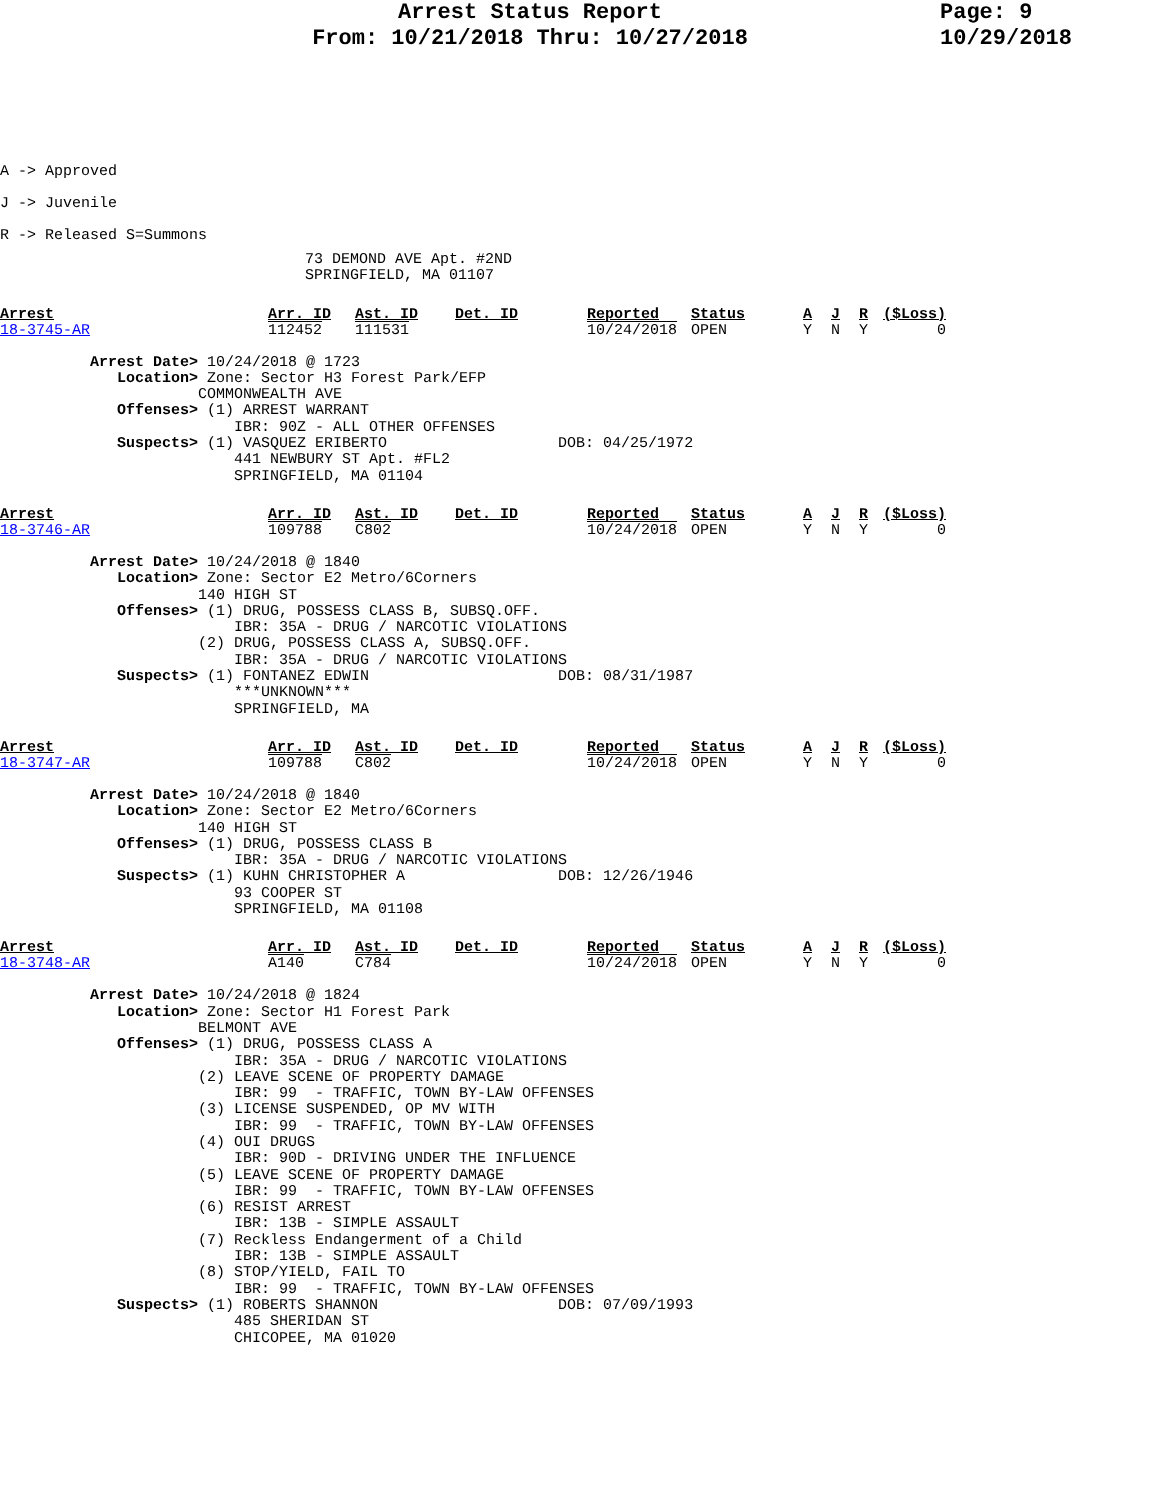Arrest Status Report
From: 10/21/2018 Thru: 10/27/2018
Page: 9
10/29/2018
A -> Approved
J -> Juvenile
R -> Released S=Summons
73 DEMOND AVE Apt. #2ND
SPRINGFIELD, MA 01107
| Arrest | Arr. ID | Ast. ID | Det. ID | Reported | Status | A | J | R | ($Loss) |
| 18-3745-AR | 112452 | 111531 | | 10/24/2018 | OPEN | Y | N | Y | 0 |
          Arrest Date> 10/24/2018 @ 1723
             Location> Zone: Sector H3 Forest Park/EFP
                      COMMONWEALTH AVE
             Offenses> (1) ARREST WARRANT
                          IBR: 90Z - ALL OTHER OFFENSES
             Suspects> (1) VASQUEZ ERIBERTO                   DOB: 04/25/1972
                          441 NEWBURY ST Apt. #FL2
                          SPRINGFIELD, MA 01104
| Arrest | Arr. ID | Ast. ID | Det. ID | Reported | Status | A | J | R | ($Loss) |
| 18-3746-AR | 109788 | C802 | | 10/24/2018 | OPEN | Y | N | Y | 0 |
          Arrest Date> 10/24/2018 @ 1840
             Location> Zone: Sector E2 Metro/6Corners
                      140 HIGH ST
             Offenses> (1) DRUG, POSSESS CLASS B, SUBSQ.OFF.
                          IBR: 35A - DRUG / NARCOTIC VIOLATIONS
                      (2) DRUG, POSSESS CLASS A, SUBSQ.OFF.
                          IBR: 35A - DRUG / NARCOTIC VIOLATIONS
             Suspects> (1) FONTANEZ EDWIN                     DOB: 08/31/1987
                          ***UNKNOWN***
                          SPRINGFIELD, MA
| Arrest | Arr. ID | Ast. ID | Det. ID | Reported | Status | A | J | R | ($Loss) |
| 18-3747-AR | 109788 | C802 | | 10/24/2018 | OPEN | Y | N | Y | 0 |
          Arrest Date> 10/24/2018 @ 1840
             Location> Zone: Sector E2 Metro/6Corners
                      140 HIGH ST
             Offenses> (1) DRUG, POSSESS CLASS B
                          IBR: 35A - DRUG / NARCOTIC VIOLATIONS
             Suspects> (1) KUHN CHRISTOPHER A                 DOB: 12/26/1946
                          93 COOPER ST
                          SPRINGFIELD, MA 01108
| Arrest | Arr. ID | Ast. ID | Det. ID | Reported | Status | A | J | R | ($Loss) |
| 18-3748-AR | A140 | C784 | | 10/24/2018 | OPEN | Y | N | Y | 0 |
          Arrest Date> 10/24/2018 @ 1824
             Location> Zone: Sector H1 Forest Park
                      BELMONT AVE
             Offenses> (1) DRUG, POSSESS CLASS A
                          IBR: 35A - DRUG / NARCOTIC VIOLATIONS
                      (2) LEAVE SCENE OF PROPERTY DAMAGE
                          IBR: 99  - TRAFFIC, TOWN BY-LAW OFFENSES
                      (3) LICENSE SUSPENDED, OP MV WITH
                          IBR: 99  - TRAFFIC, TOWN BY-LAW OFFENSES
                      (4) OUI DRUGS
                          IBR: 90D - DRIVING UNDER THE INFLUENCE
                      (5) LEAVE SCENE OF PROPERTY DAMAGE
                          IBR: 99  - TRAFFIC, TOWN BY-LAW OFFENSES
                      (6) RESIST ARREST
                          IBR: 13B - SIMPLE ASSAULT
                      (7) Reckless Endangerment of a Child
                          IBR: 13B - SIMPLE ASSAULT
                      (8) STOP/YIELD, FAIL TO
                          IBR: 99  - TRAFFIC, TOWN BY-LAW OFFENSES
             Suspects> (1) ROBERTS SHANNON                    DOB: 07/09/1993
                          485 SHERIDAN ST
                          CHICOPEE, MA 01020